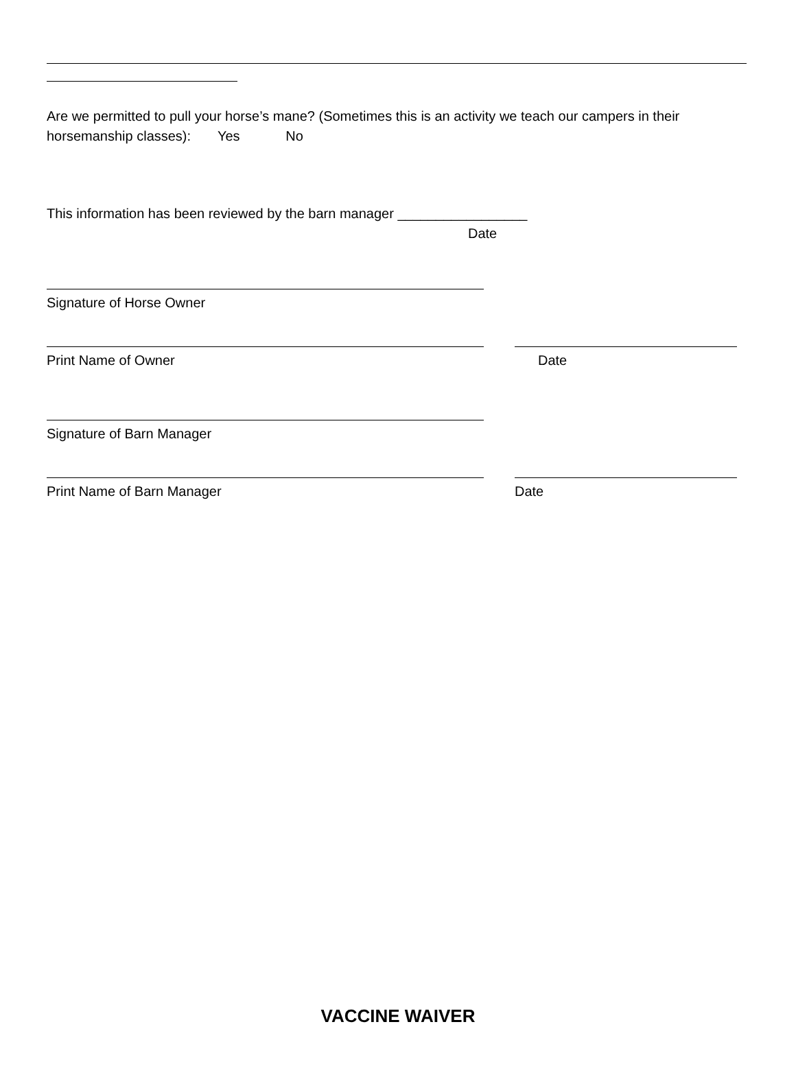Are we permitted to pull your horse’s mane? (Sometimes this is an activity we teach our campers in their horsemanship classes): Yes No
This information has been reviewed by the barn manager _________________
Date
Signature of Horse Owner
Print Name of Owner Date
Signature of Barn Manager
Print Name of Barn Manager Date
VACCINE WAIVER